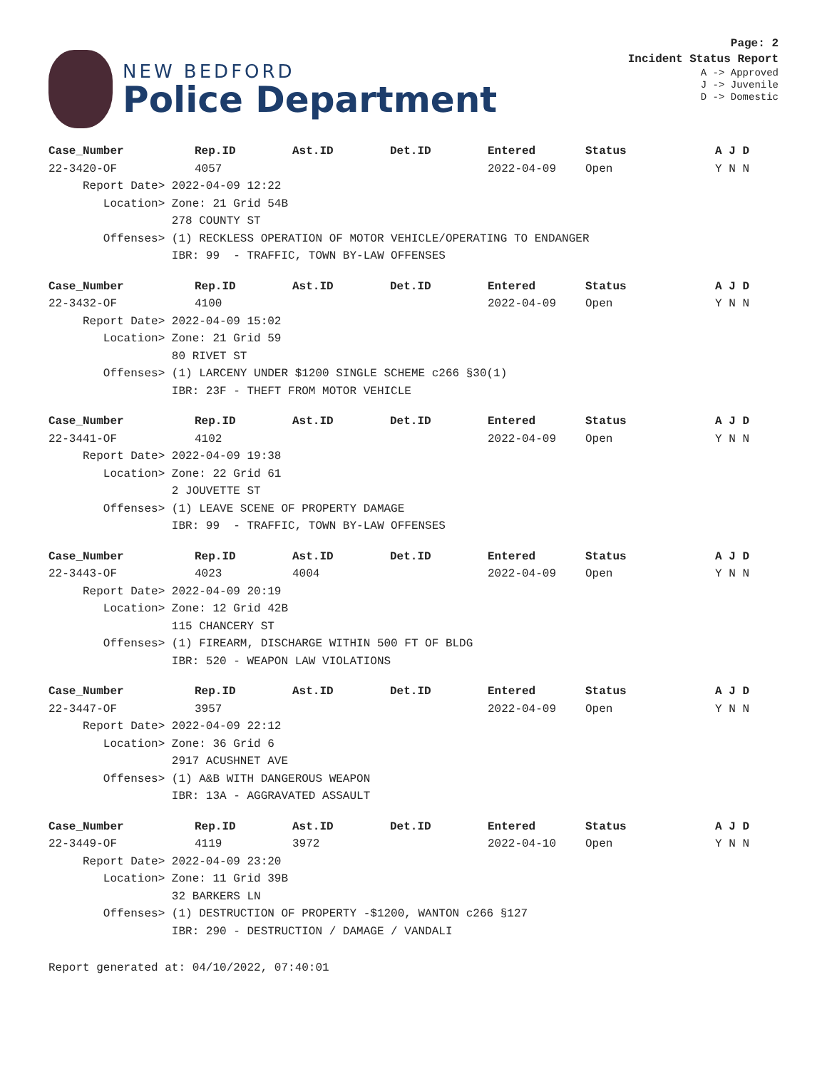NEW BEDFORD
Police Department
Page: 2
Incident Status Report
A -> Approved
J -> Juvenile
D -> Domestic
| Case_Number | Rep.ID | Ast.ID | Det.ID | Entered | Status | A J D |
| --- | --- | --- | --- | --- | --- | --- |
| 22-3420-OF | 4057 | | | 2022-04-09 | Open | Y N N |
| Report Date> 2022-04-09 12:22 | | | | | | |
| Location> Zone: 21 Grid 54B | | | | | | |
| 278 COUNTY ST | | | | | | |
| Offenses> (1) RECKLESS OPERATION OF MOTOR VEHICLE/OPERATING TO ENDANGER | | | | | | |
| IBR: 99 - TRAFFIC, TOWN BY-LAW OFFENSES | | | | | | |
| Case_Number | Rep.ID | Ast.ID | Det.ID | Entered | Status | A J D |
| --- | --- | --- | --- | --- | --- | --- |
| 22-3432-OF | 4100 | | | 2022-04-09 | Open | Y N N |
| Report Date> 2022-04-09 15:02 | | | | | | |
| Location> Zone: 21 Grid 59 | | | | | | |
| 80 RIVET ST | | | | | | |
| Offenses> (1) LARCENY UNDER $1200 SINGLE SCHEME c266 §30(1) | | | | | | |
| IBR: 23F - THEFT FROM MOTOR VEHICLE | | | | | | |
| Case_Number | Rep.ID | Ast.ID | Det.ID | Entered | Status | A J D |
| --- | --- | --- | --- | --- | --- | --- |
| 22-3441-OF | 4102 | | | 2022-04-09 | Open | Y N N |
| Report Date> 2022-04-09 19:38 | | | | | | |
| Location> Zone: 22 Grid 61 | | | | | | |
| 2 JOUVETTE ST | | | | | | |
| Offenses> (1) LEAVE SCENE OF PROPERTY DAMAGE | | | | | | |
| IBR: 99 - TRAFFIC, TOWN BY-LAW OFFENSES | | | | | | |
| Case_Number | Rep.ID | Ast.ID | Det.ID | Entered | Status | A J D |
| --- | --- | --- | --- | --- | --- | --- |
| 22-3443-OF | 4023 | 4004 | | 2022-04-09 | Open | Y N N |
| Report Date> 2022-04-09 20:19 | | | | | | |
| Location> Zone: 12 Grid 42B | | | | | | |
| 115 CHANCERY ST | | | | | | |
| Offenses> (1) FIREARM, DISCHARGE WITHIN 500 FT OF BLDG | | | | | | |
| IBR: 520 - WEAPON LAW VIOLATIONS | | | | | | |
| Case_Number | Rep.ID | Ast.ID | Det.ID | Entered | Status | A J D |
| --- | --- | --- | --- | --- | --- | --- |
| 22-3447-OF | 3957 | | | 2022-04-09 | Open | Y N N |
| Report Date> 2022-04-09 22:12 | | | | | | |
| Location> Zone: 36 Grid 6 | | | | | | |
| 2917 ACUSHNET AVE | | | | | | |
| Offenses> (1) A&B WITH DANGEROUS WEAPON | | | | | | |
| IBR: 13A - AGGRAVATED ASSAULT | | | | | | |
| Case_Number | Rep.ID | Ast.ID | Det.ID | Entered | Status | A J D |
| --- | --- | --- | --- | --- | --- | --- |
| 22-3449-OF | 4119 | 3972 | | 2022-04-10 | Open | Y N N |
| Report Date> 2022-04-09 23:20 | | | | | | |
| Location> Zone: 11 Grid 39B | | | | | | |
| 32 BARKERS LN | | | | | | |
| Offenses> (1) DESTRUCTION OF PROPERTY -$1200, WANTON c266 §127 | | | | | | |
| IBR: 290 - DESTRUCTION / DAMAGE / VANDALI | | | | | | |
Report generated at: 04/10/2022, 07:40:01